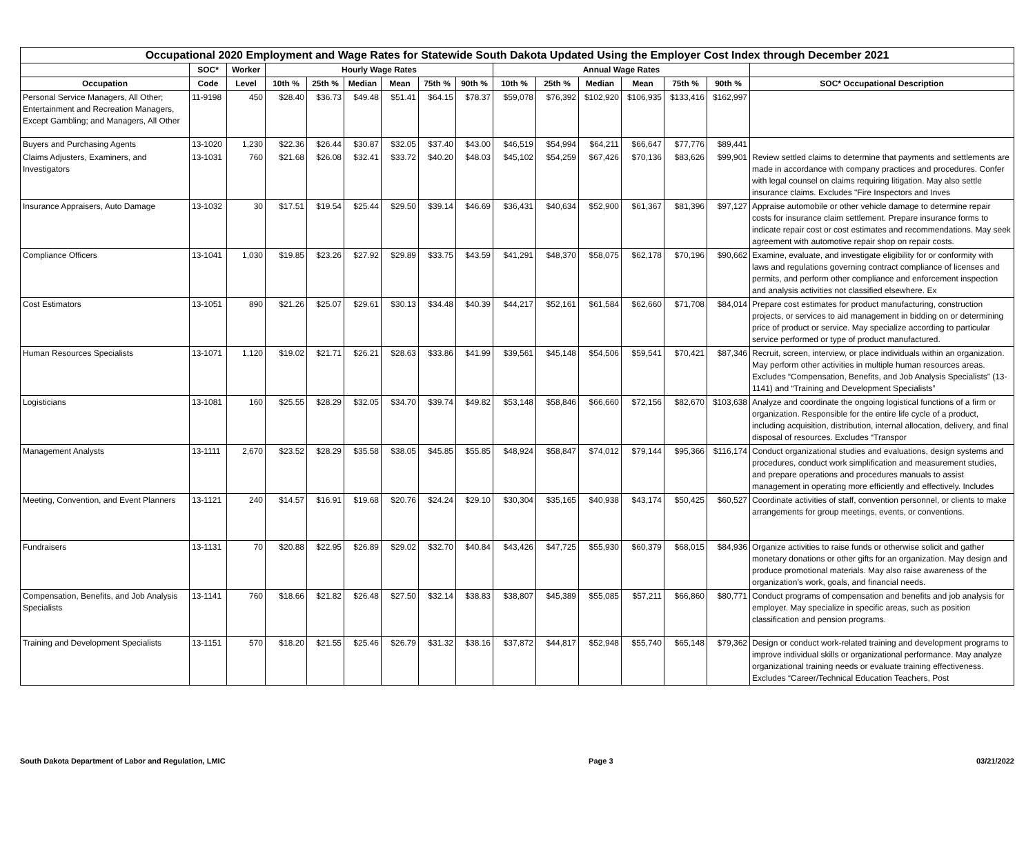| Occupational 2020 Employment and Wage Rates for Statewide South Dakota Updated Using the Employer Cost Index through December 2021 | | | | | | | | | | | | | | | |
| --- | --- | --- | --- | --- | --- | --- | --- | --- | --- | --- | --- | --- | --- | --- | --- |
| | SOC* | Worker | Hourly Wage Rates | | | | | | Annual Wage Rates | | | | | | |
| Occupation | Code | Level | 10th % | 25th % | Median | Mean | 75th % | 90th % | 10th % | 25th % | Median | Mean | 75th % | 90th % | SOC* Occupational Description |
| Personal Service Managers, All Other; Entertainment and Recreation Managers, Except Gambling; and Managers, All Other | 11-9198 | 450 | $28.40 | $36.73 | $49.48 | $51.41 | $64.15 | $78.37 | $59,078 | $76,392 | $102,920 | $106,935 | $133,416 | $162,997 | |
| Buyers and Purchasing Agents | 13-1020 | 1,230 | $22.36 | $26.44 | $30.87 | $32.05 | $37.40 | $43.00 | $46,519 | $54,994 | $64,211 | $66,647 | $77,776 | $89,441 | |
| Claims Adjusters, Examiners, and Investigators | 13-1031 | 760 | $21.68 | $26.08 | $32.41 | $33.72 | $40.20 | $48.03 | $45,102 | $54,259 | $67,426 | $70,136 | $83,626 | $99,901 | Review settled claims to determine that payments and settlements are made in accordance with company practices and procedures. Confer with legal counsel on claims requiring litigation. May also settle insurance claims. Excludes "Fire Inspectors and Inves |
| Insurance Appraisers, Auto Damage | 13-1032 | 30 | $17.51 | $19.54 | $25.44 | $29.50 | $39.14 | $46.69 | $36,431 | $40,634 | $52,900 | $61,367 | $81,396 | $97,127 | Appraise automobile or other vehicle damage to determine repair costs for insurance claim settlement. Prepare insurance forms to indicate repair cost or cost estimates and recommendations. May seek agreement with automotive repair shop on repair costs. |
| Compliance Officers | 13-1041 | 1,030 | $19.85 | $23.26 | $27.92 | $29.89 | $33.75 | $43.59 | $41,291 | $48,370 | $58,075 | $62,178 | $70,196 | $90,662 | Examine, evaluate, and investigate eligibility for or conformity with laws and regulations governing contract compliance of licenses and permits, and perform other compliance and enforcement inspection and analysis activities not classified elsewhere. Ex |
| Cost Estimators | 13-1051 | 890 | $21.26 | $25.07 | $29.61 | $30.13 | $34.48 | $40.39 | $44,217 | $52,161 | $61,584 | $62,660 | $71,708 | $84,014 | Prepare cost estimates for product manufacturing, construction projects, or services to aid management in bidding on or determining price of product or service. May specialize according to particular service performed or type of product manufactured. |
| Human Resources Specialists | 13-1071 | 1,120 | $19.02 | $21.71 | $26.21 | $28.63 | $33.86 | $41.99 | $39,561 | $45,148 | $54,506 | $59,541 | $70,421 | $87,346 | Recruit, screen, interview, or place individuals within an organization. May perform other activities in multiple human resources areas. Excludes “Compensation, Benefits, and Job Analysis Specialists” (13-1141) and “Training and Development Specialists” |
| Logisticians | 13-1081 | 160 | $25.55 | $28.29 | $32.05 | $34.70 | $39.74 | $49.82 | $53,148 | $58,846 | $66,660 | $72,156 | $82,670 | $103,638 | Analyze and coordinate the ongoing logistical functions of a firm or organization. Responsible for the entire life cycle of a product, including acquisition, distribution, internal allocation, delivery, and final disposal of resources. Excludes “Transpor |
| Management Analysts | 13-1111 | 2,670 | $23.52 | $28.29 | $35.58 | $38.05 | $45.85 | $55.85 | $48,924 | $58,847 | $74,012 | $79,144 | $95,366 | $116,174 | Conduct organizational studies and evaluations, design systems and procedures, conduct work simplification and measurement studies, and prepare operations and procedures manuals to assist management in operating more efficiently and effectively. Includes |
| Meeting, Convention, and Event Planners | 13-1121 | 240 | $14.57 | $16.91 | $19.68 | $20.76 | $24.24 | $29.10 | $30,304 | $35,165 | $40,938 | $43,174 | $50,425 | $60,527 | Coordinate activities of staff, convention personnel, or clients to make arrangements for group meetings, events, or conventions. |
| Fundraisers | 13-1131 | 70 | $20.88 | $22.95 | $26.89 | $29.02 | $32.70 | $40.84 | $43,426 | $47,725 | $55,930 | $60,379 | $68,015 | $84,936 | Organize activities to raise funds or otherwise solicit and gather monetary donations or other gifts for an organization. May design and produce promotional materials. May also raise awareness of the organization’s work, goals, and financial needs. |
| Compensation, Benefits, and Job Analysis Specialists | 13-1141 | 760 | $18.66 | $21.82 | $26.48 | $27.50 | $32.14 | $38.83 | $38,807 | $45,389 | $55,085 | $57,211 | $66,860 | $80,771 | Conduct programs of compensation and benefits and job analysis for employer. May specialize in specific areas, such as position classification and pension programs. |
| Training and Development Specialists | 13-1151 | 570 | $18.20 | $21.55 | $25.46 | $26.79 | $31.32 | $38.16 | $37,872 | $44,817 | $52,948 | $55,740 | $65,148 | $79,362 | Design or conduct work-related training and development programs to improve individual skills or organizational performance. May analyze organizational training needs or evaluate training effectiveness. Excludes “Career/Technical Education Teachers, Post |
South Dakota Department of Labor and Regulation, LMIC Page 3 03/21/2022